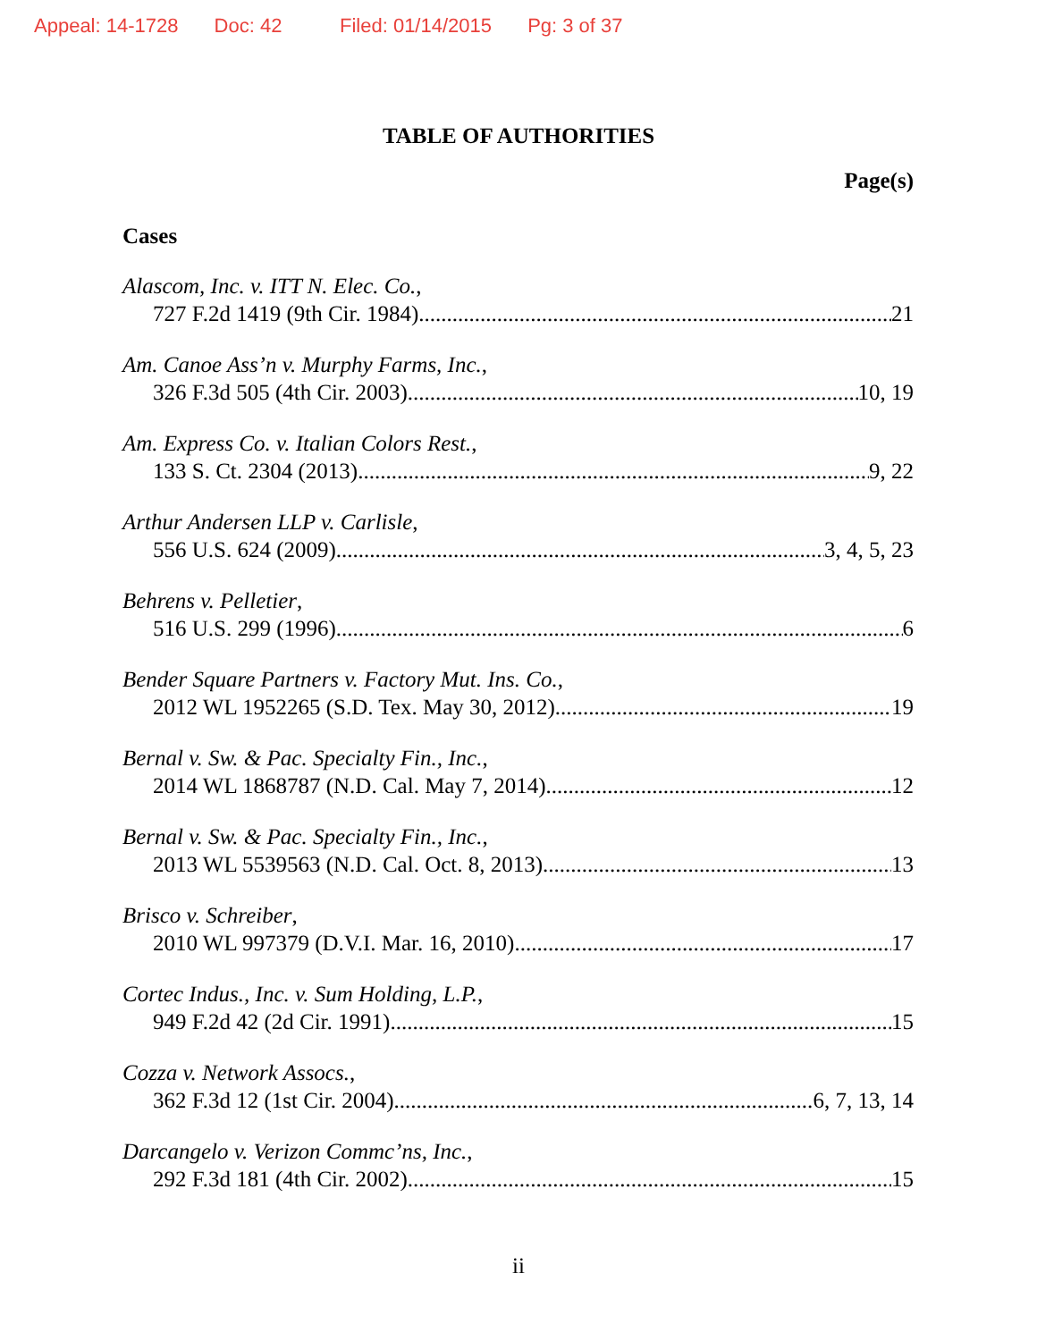Appeal: 14-1728 Doc: 42 Filed: 01/14/2015 Pg: 3 of 37
TABLE OF AUTHORITIES
Page(s)
Cases
Alascom, Inc. v. ITT N. Elec. Co.,
727 F.2d 1419 (9th Cir. 1984) 21
Am. Canoe Ass’n v. Murphy Farms, Inc.,
326 F.3d 505 (4th Cir. 2003) 10, 19
Am. Express Co. v. Italian Colors Rest.,
133 S. Ct. 2304 (2013) 9, 22
Arthur Andersen LLP v. Carlisle,
556 U.S. 624 (2009) 3, 4, 5, 23
Behrens v. Pelletier,
516 U.S. 299 (1996) 6
Bender Square Partners v. Factory Mut. Ins. Co.,
2012 WL 1952265 (S.D. Tex. May 30, 2012) 19
Bernal v. Sw. & Pac. Specialty Fin., Inc.,
2014 WL 1868787 (N.D. Cal. May 7, 2014) 12
Bernal v. Sw. & Pac. Specialty Fin., Inc.,
2013 WL 5539563 (N.D. Cal. Oct. 8, 2013) 13
Brisco v. Schreiber,
2010 WL 997379 (D.V.I. Mar. 16, 2010) 17
Cortec Indus., Inc. v. Sum Holding, L.P.,
949 F.2d 42 (2d Cir. 1991) 15
Cozza v. Network Assocs.,
362 F.3d 12 (1st Cir. 2004) 6, 7, 13, 14
Darcangelo v. Verizon Commc’ns, Inc.,
292 F.3d 181 (4th Cir. 2002) 15
ii